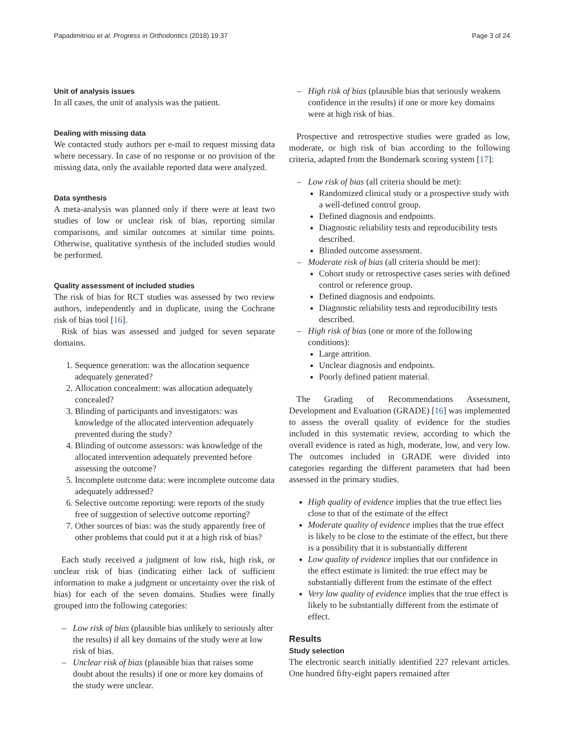Papadimitriou et al. Progress in Orthodontics (2018) 19:37 Page 3 of 24
Unit of analysis issues
In all cases, the unit of analysis was the patient.
Dealing with missing data
We contacted study authors per e-mail to request missing data where necessary. In case of no response or no provision of the missing data, only the available reported data were analyzed.
Data synthesis
A meta-analysis was planned only if there were at least two studies of low or unclear risk of bias, reporting similar comparisons, and similar outcomes at similar time points. Otherwise, qualitative synthesis of the included studies would be performed.
Quality assessment of included studies
The risk of bias for RCT studies was assessed by two review authors, independently and in duplicate, using the Cochrane risk of bias tool [16].
Risk of bias was assessed and judged for seven separate domains.
1. Sequence generation: was the allocation sequence adequately generated?
2. Allocation concealment: was allocation adequately concealed?
3. Blinding of participants and investigators: was knowledge of the allocated intervention adequately prevented during the study?
4. Blinding of outcome assessors: was knowledge of the allocated intervention adequately prevented before assessing the outcome?
5. Incomplete outcome data: were incomplete outcome data adequately addressed?
6. Selective outcome reporting: were reports of the study free of suggestion of selective outcome reporting?
7. Other sources of bias: was the study apparently free of other problems that could put it at a high risk of bias?
Each study received a judgment of low risk, high risk, or unclear risk of bias (indicating either lack of sufficient information to make a judgment or uncertainty over the risk of bias) for each of the seven domains. Studies were finally grouped into the following categories:
– Low risk of bias (plausible bias unlikely to seriously alter the results) if all key domains of the study were at low risk of bias.
– Unclear risk of bias (plausible bias that raises some doubt about the results) if one or more key domains of the study were unclear.
– High risk of bias (plausible bias that seriously weakens confidence in the results) if one or more key domains were at high risk of bias.
Prospective and retrospective studies were graded as low, moderate, or high risk of bias according to the following criteria, adapted from the Bondemark scoring system [17]:
– Low risk of bias (all criteria should be met):
Randomized clinical study or a prospective study with a well-defined control group.
Defined diagnosis and endpoints.
Diagnostic reliability tests and reproducibility tests described.
Blinded outcome assessment.
– Moderate risk of bias (all criteria should be met):
Cohort study or retrospective cases series with defined control or reference group.
Defined diagnosis and endpoints.
Diagnostic reliability tests and reproducibility tests described.
– High risk of bias (one or more of the following conditions):
Large attrition.
Unclear diagnosis and endpoints.
Poorly defined patient material.
The Grading of Recommendations Assessment, Development and Evaluation (GRADE) [16] was implemented to assess the overall quality of evidence for the studies included in this systematic review, according to which the overall evidence is rated as high, moderate, low, and very low. The outcomes included in GRADE were divided into categories regarding the different parameters that had been assessed in the primary studies.
High quality of evidence implies that the true effect lies close to that of the estimate of the effect
Moderate quality of evidence implies that the true effect is likely to be close to the estimate of the effect, but there is a possibility that it is substantially different
Low quality of evidence implies that our confidence in the effect estimate is limited: the true effect may be substantially different from the estimate of the effect
Very low quality of evidence implies that the true effect is likely to be substantially different from the estimate of effect.
Results
Study selection
The electronic search initially identified 227 relevant articles. One hundred fifty-eight papers remained after